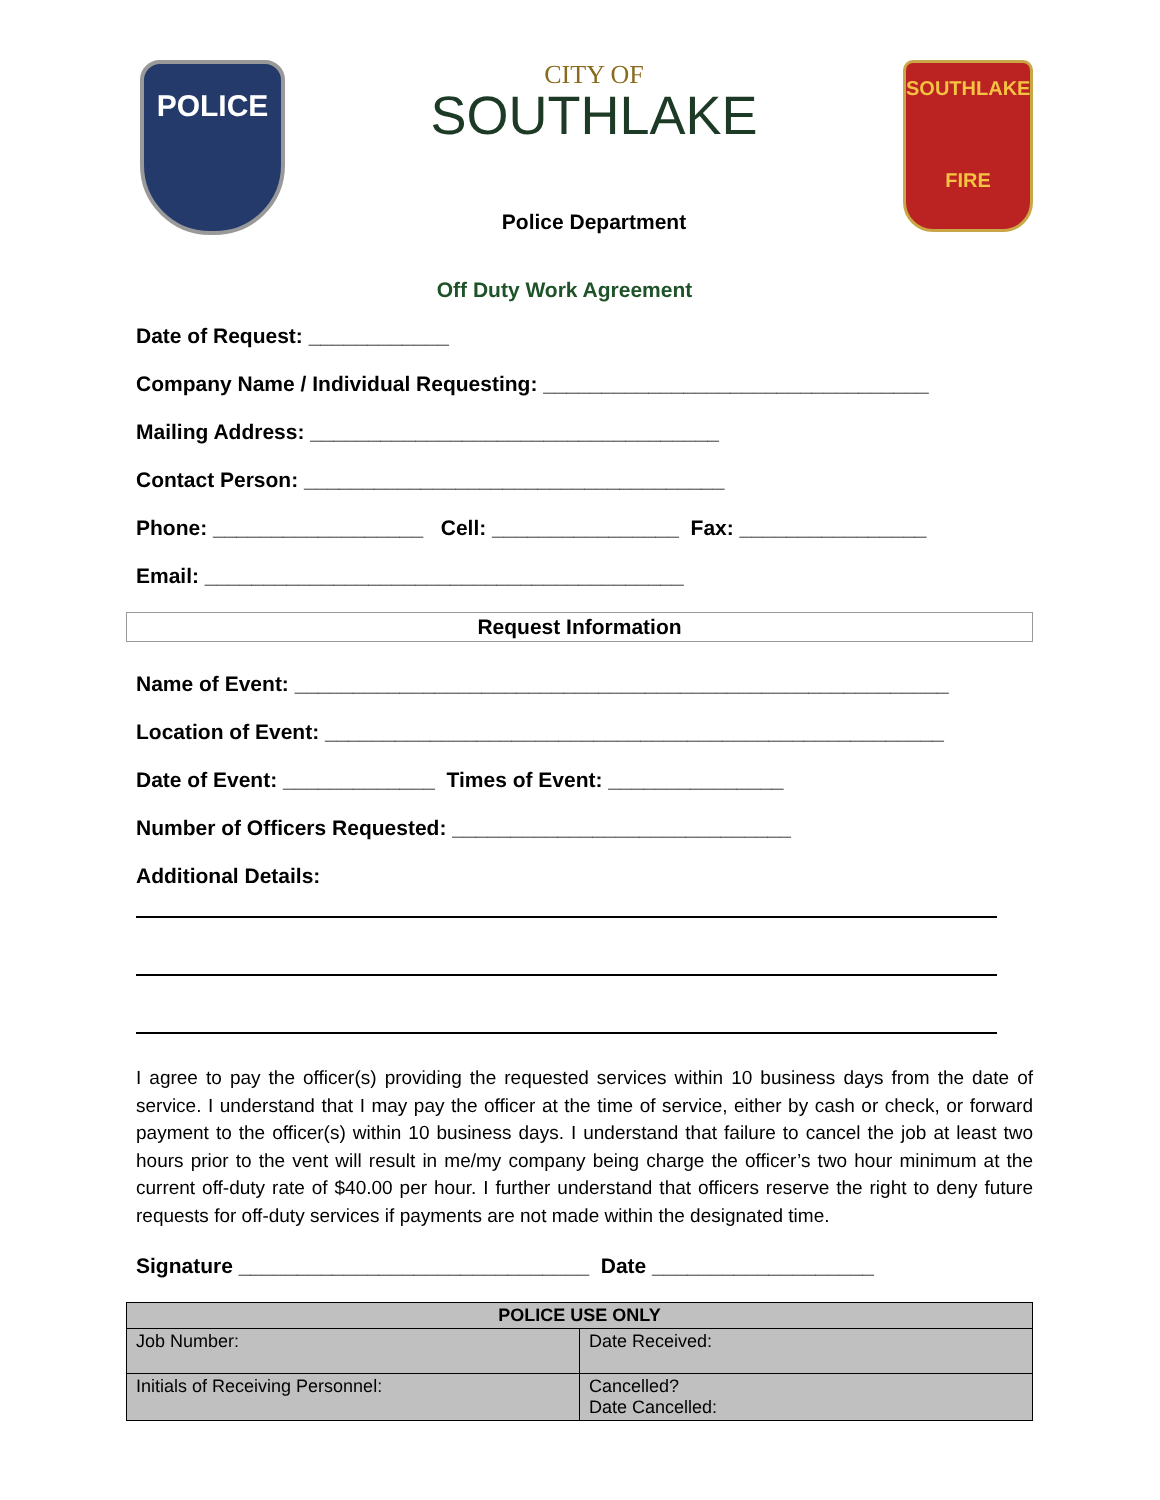POLICE
CITY OF
SOUTHLAKE
Police Department
SOUTHLAKE
FIRE
Off Duty Work Agreement
Date of Request: ____________
Company Name / Individual Requesting: _________________________________
Mailing Address: ___________________________________
Contact Person: ____________________________________
Phone: __________________ Cell: ________________ Fax: ________________
Email: _________________________________________
Request Information
Name of Event: ________________________________________________________
Location of Event: _____________________________________________________
Date of Event: _____________ Times of Event: _______________
Number of Officers Requested: _____________________________
Additional Details:
I agree to pay the officer(s) providing the requested services within 10 business days from the date of service. I understand that I may pay the officer at the time of service, either by cash or check, or forward payment to the officer(s) within 10 business days. I understand that failure to cancel the job at least two hours prior to the vent will result in me/my company being charge the officer’s two hour minimum at the current off-duty rate of $40.00 per hour. I further understand that officers reserve the right to deny future requests for off-duty services if payments are not made within the designated time.
Signature ______________________________ Date ___________________
| POLICE USE ONLY | |
| --- | --- |
| Job Number: | Date Received: |
| Initials of Receiving Personnel: | Cancelled? Date Cancelled: |